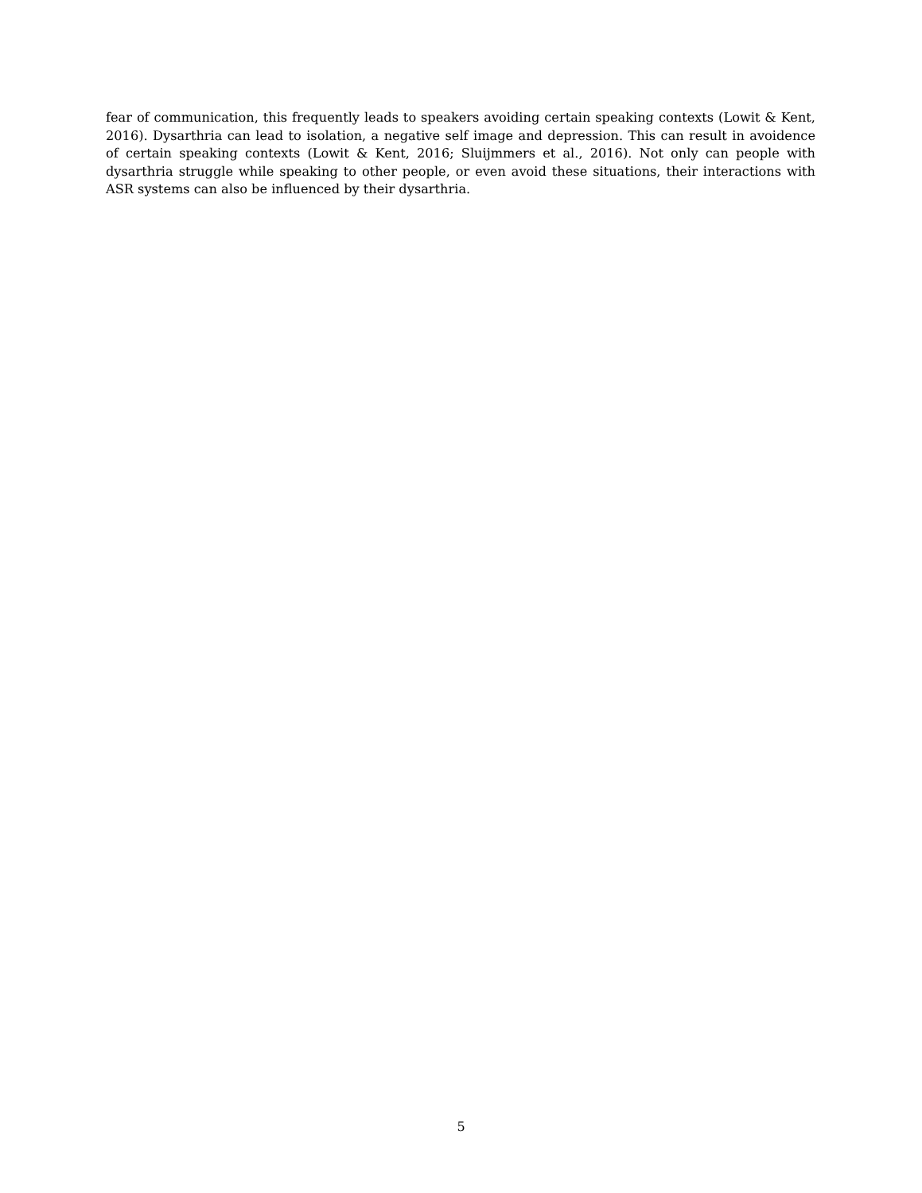fear of communication, this frequently leads to speakers avoiding certain speaking contexts (Lowit & Kent, 2016). Dysarthria can lead to isolation, a negative self image and depression. This can result in avoidence of certain speaking contexts (Lowit & Kent, 2016; Sluijmmers et al., 2016). Not only can people with dysarthria struggle while speaking to other people, or even avoid these situations, their interactions with ASR systems can also be influenced by their dysarthria.
5